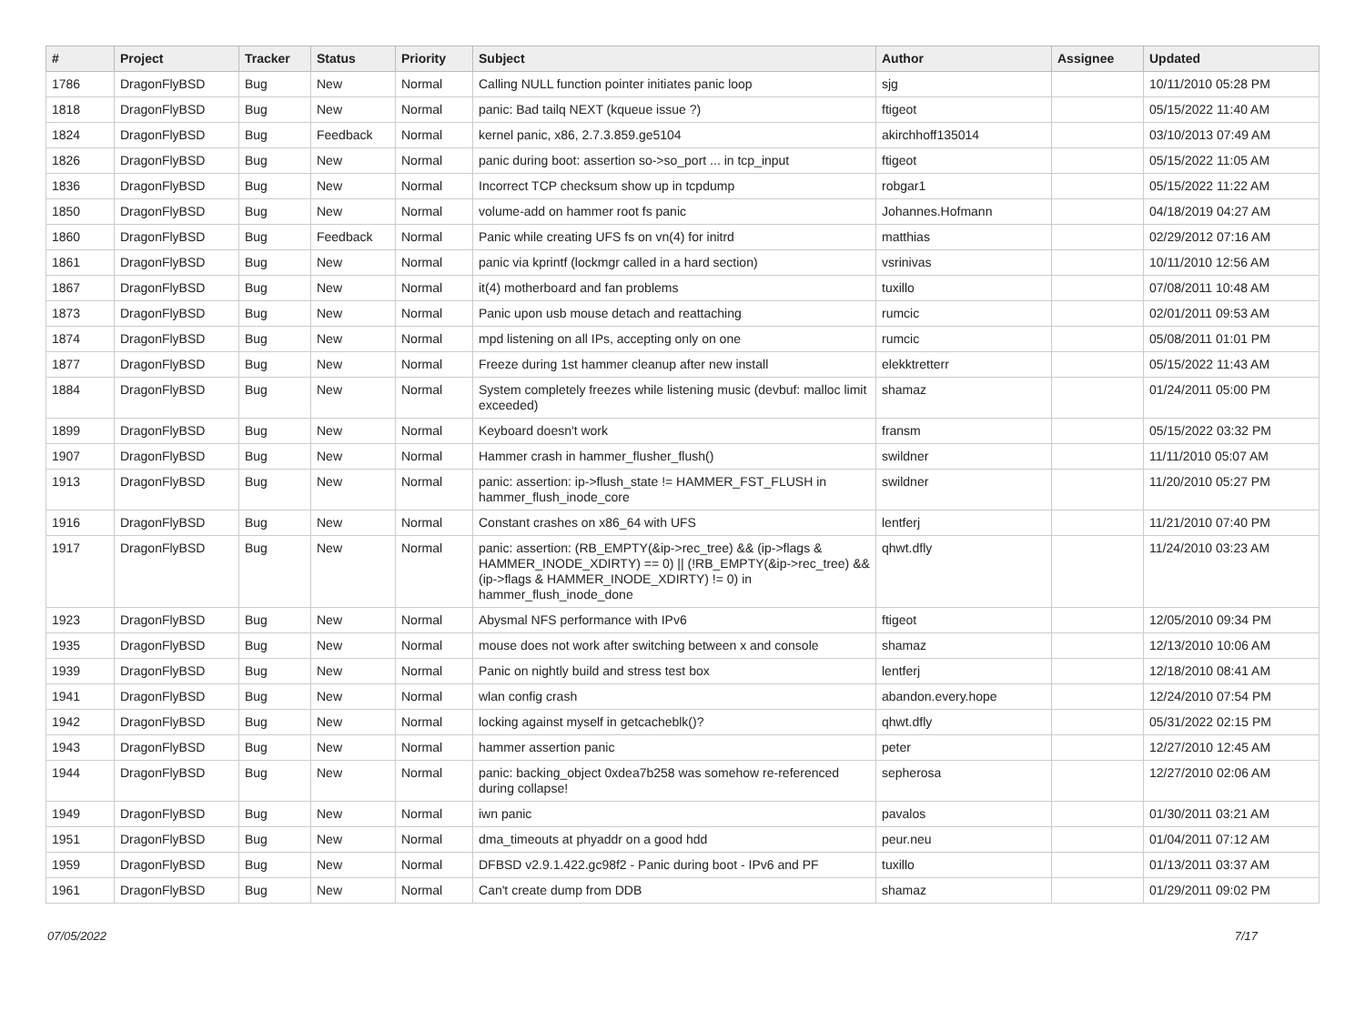| # | Project | Tracker | Status | Priority | Subject | Author | Assignee | Updated |
| --- | --- | --- | --- | --- | --- | --- | --- | --- |
| 1786 | DragonFlyBSD | Bug | New | Normal | Calling NULL function pointer initiates panic loop | sjg | | 10/11/2010 05:28 PM |
| 1818 | DragonFlyBSD | Bug | New | Normal | panic: Bad tailq NEXT (kqueue issue ?) | ftigeot | | 05/15/2022 11:40 AM |
| 1824 | DragonFlyBSD | Bug | Feedback | Normal | kernel panic, x86, 2.7.3.859.ge5104 | akirchhoff135014 | | 03/10/2013 07:49 AM |
| 1826 | DragonFlyBSD | Bug | New | Normal | panic during boot: assertion so->so_port ... in tcp_input | ftigeot | | 05/15/2022 11:05 AM |
| 1836 | DragonFlyBSD | Bug | New | Normal | Incorrect TCP checksum show up in tcpdump | robgar1 | | 05/15/2022 11:22 AM |
| 1850 | DragonFlyBSD | Bug | New | Normal | volume-add on hammer root fs panic | Johannes.Hofmann | | 04/18/2019 04:27 AM |
| 1860 | DragonFlyBSD | Bug | Feedback | Normal | Panic while creating UFS fs on vn(4) for initrd | matthias | | 02/29/2012 07:16 AM |
| 1861 | DragonFlyBSD | Bug | New | Normal | panic via kprintf (lockmgr called in a hard section) | vsrinivas | | 10/11/2010 12:56 AM |
| 1867 | DragonFlyBSD | Bug | New | Normal | it(4) motherboard and fan problems | tuxillo | | 07/08/2011 10:48 AM |
| 1873 | DragonFlyBSD | Bug | New | Normal | Panic upon usb mouse detach and reattaching | rumcic | | 02/01/2011 09:53 AM |
| 1874 | DragonFlyBSD | Bug | New | Normal | mpd listening on all IPs, accepting only on one | rumcic | | 05/08/2011 01:01 PM |
| 1877 | DragonFlyBSD | Bug | New | Normal | Freeze during 1st hammer cleanup after new install | elekktretterr | | 05/15/2022 11:43 AM |
| 1884 | DragonFlyBSD | Bug | New | Normal | System completely freezes while listening music (devbuf: malloc limit exceeded) | shamaz | | 01/24/2011 05:00 PM |
| 1899 | DragonFlyBSD | Bug | New | Normal | Keyboard doesn't work | fransm | | 05/15/2022 03:32 PM |
| 1907 | DragonFlyBSD | Bug | New | Normal | Hammer crash in hammer_flusher_flush() | swildner | | 11/11/2010 05:07 AM |
| 1913 | DragonFlyBSD | Bug | New | Normal | panic: assertion: ip->flush_state != HAMMER_FST_FLUSH in hammer_flush_inode_core | swildner | | 11/20/2010 05:27 PM |
| 1916 | DragonFlyBSD | Bug | New | Normal | Constant crashes on x86_64 with UFS | lentferj | | 11/21/2010 07:40 PM |
| 1917 | DragonFlyBSD | Bug | New | Normal | panic: assertion: (RB_EMPTY(&ip->rec_tree) && (ip->flags & HAMMER_INODE_XDIRTY) == 0) // (!RB_EMPTY(&ip->rec_tree) && (ip->flags & HAMMER_INODE_XDIRTY) != 0) in hammer_flush_inode_done | qhwt.dfly | | 11/24/2010 03:23 AM |
| 1923 | DragonFlyBSD | Bug | New | Normal | Abysmal NFS performance with IPv6 | ftigeot | | 12/05/2010 09:34 PM |
| 1935 | DragonFlyBSD | Bug | New | Normal | mouse does not work after switching between x and console | shamaz | | 12/13/2010 10:06 AM |
| 1939 | DragonFlyBSD | Bug | New | Normal | Panic on nightly build and stress test box | lentferj | | 12/18/2010 08:41 AM |
| 1941 | DragonFlyBSD | Bug | New | Normal | wlan config crash | abandon.every.hope | | 12/24/2010 07:54 PM |
| 1942 | DragonFlyBSD | Bug | New | Normal | locking against myself in getcacheblk()? | qhwt.dfly | | 05/31/2022 02:15 PM |
| 1943 | DragonFlyBSD | Bug | New | Normal | hammer assertion panic | peter | | 12/27/2010 12:45 AM |
| 1944 | DragonFlyBSD | Bug | New | Normal | panic: backing_object 0xdea7b258 was somehow re-referenced during collapse! | sepherosa | | 12/27/2010 02:06 AM |
| 1949 | DragonFlyBSD | Bug | New | Normal | iwn panic | pavalos | | 01/30/2011 03:21 AM |
| 1951 | DragonFlyBSD | Bug | New | Normal | dma_timeouts at phyaddr on a good hdd | peur.neu | | 01/04/2011 07:12 AM |
| 1959 | DragonFlyBSD | Bug | New | Normal | DFBSD v2.9.1.422.gc98f2 - Panic during boot - IPv6 and PF | tuxillo | | 01/13/2011 03:37 AM |
| 1961 | DragonFlyBSD | Bug | New | Normal | Can't create dump from DDB | shamaz | | 01/29/2011 09:02 PM |
07/05/2022 7/17